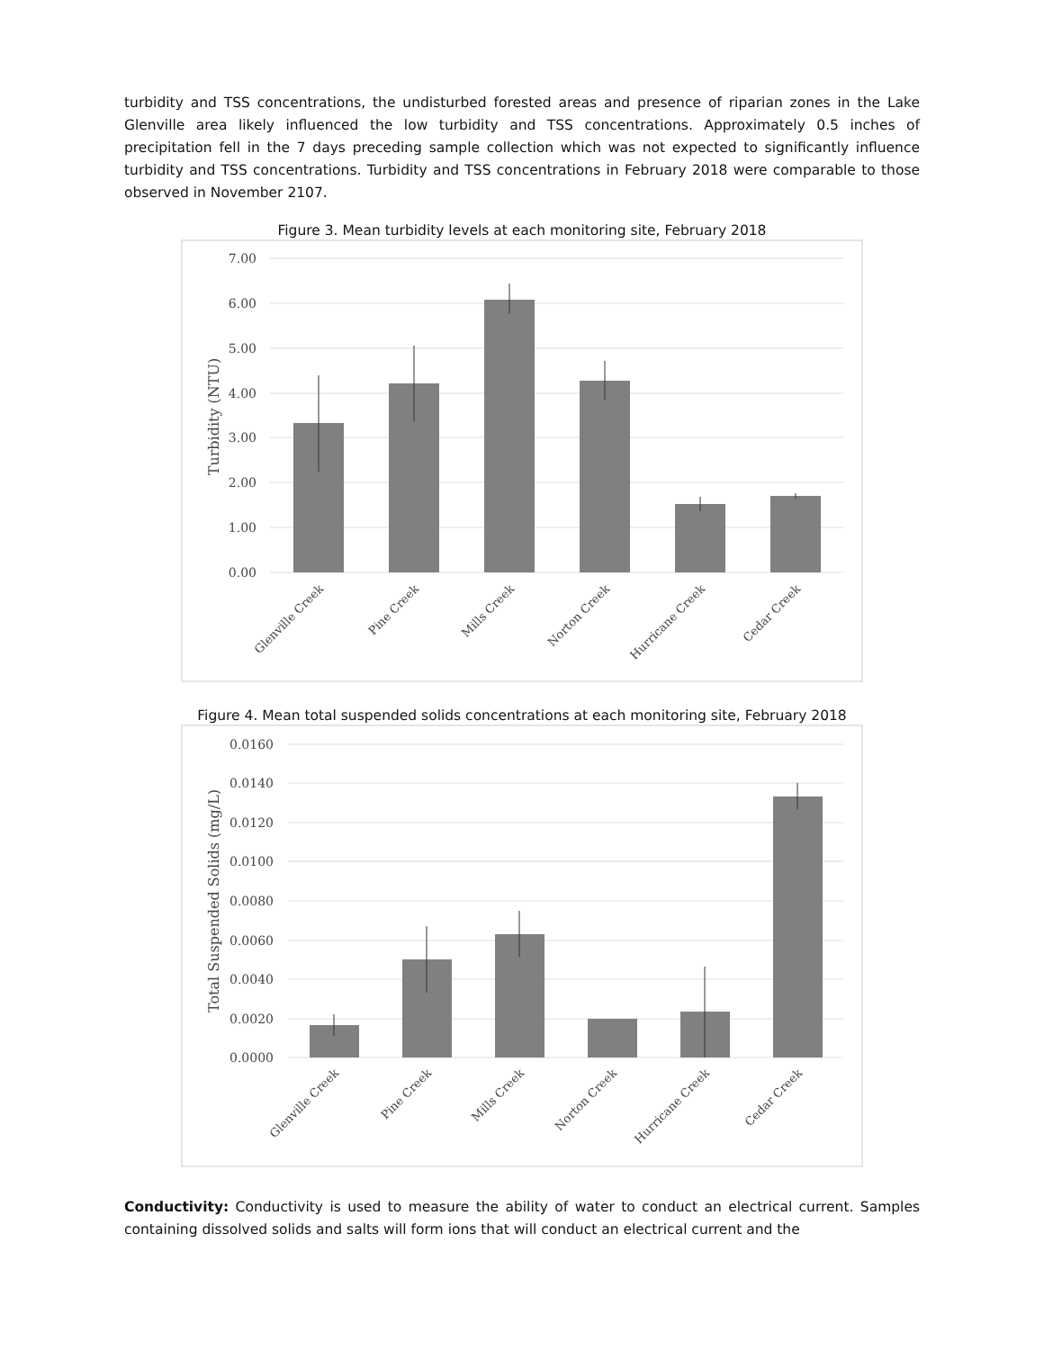turbidity and TSS concentrations, the undisturbed forested areas and presence of riparian zones in the Lake Glenville area likely influenced the low turbidity and TSS concentrations. Approximately 0.5 inches of precipitation fell in the 7 days preceding sample collection which was not expected to significantly influence turbidity and TSS concentrations. Turbidity and TSS concentrations in February 2018 were comparable to those observed in November 2107.
Figure 3. Mean turbidity levels at each monitoring site, February 2018
7.00
6.00
5.00
4.00
3.00
2.00
1.00
0.00
Turbidity (NTU)
Glenville Creek
Pine Creek
Mills Creek
Norton Creek
Hurricane Creek
Cedar Creek
Figure 4. Mean total suspended solids concentrations at each monitoring site, February 2018
0.0160
0.0140
0.0120
0.0100
0.0080
0.0060
0.0040
0.0020
0.0000
Total Suspended Solids (mg/L)
Glenville Creek
Pine Creek
Mills Creek
Norton Creek
Hurricane Creek
Cedar Creek
Conductivity: Conductivity is used to measure the ability of water to conduct an electrical current. Samples containing dissolved solids and salts will form ions that will conduct an electrical current and the